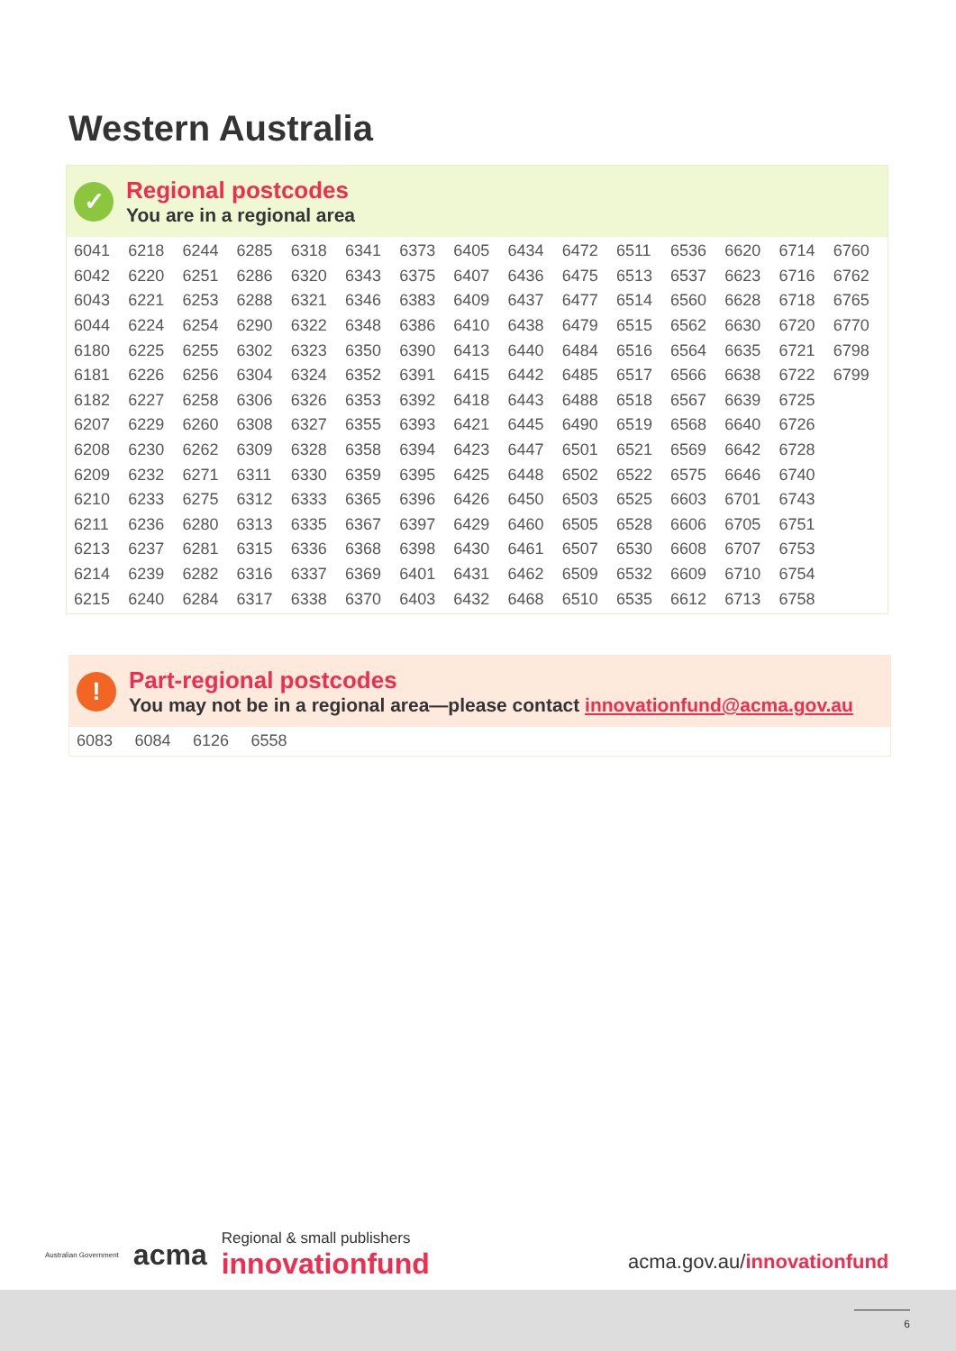Western Australia
✓
Regional postcodes
You are in a regional area
| 6041 | 6218 | 6244 | 6285 | 6318 | 6341 | 6373 | 6405 | 6434 | 6472 | 6511 | 6536 | 6620 | 6714 | 6760 |
| 6042 | 6220 | 6251 | 6286 | 6320 | 6343 | 6375 | 6407 | 6436 | 6475 | 6513 | 6537 | 6623 | 6716 | 6762 |
| 6043 | 6221 | 6253 | 6288 | 6321 | 6346 | 6383 | 6409 | 6437 | 6477 | 6514 | 6560 | 6628 | 6718 | 6765 |
| 6044 | 6224 | 6254 | 6290 | 6322 | 6348 | 6386 | 6410 | 6438 | 6479 | 6515 | 6562 | 6630 | 6720 | 6770 |
| 6180 | 6225 | 6255 | 6302 | 6323 | 6350 | 6390 | 6413 | 6440 | 6484 | 6516 | 6564 | 6635 | 6721 | 6798 |
| 6181 | 6226 | 6256 | 6304 | 6324 | 6352 | 6391 | 6415 | 6442 | 6485 | 6517 | 6566 | 6638 | 6722 | 6799 |
| 6182 | 6227 | 6258 | 6306 | 6326 | 6353 | 6392 | 6418 | 6443 | 6488 | 6518 | 6567 | 6639 | 6725 | |
| 6207 | 6229 | 6260 | 6308 | 6327 | 6355 | 6393 | 6421 | 6445 | 6490 | 6519 | 6568 | 6640 | 6726 | |
| 6208 | 6230 | 6262 | 6309 | 6328 | 6358 | 6394 | 6423 | 6447 | 6501 | 6521 | 6569 | 6642 | 6728 | |
| 6209 | 6232 | 6271 | 6311 | 6330 | 6359 | 6395 | 6425 | 6448 | 6502 | 6522 | 6575 | 6646 | 6740 | |
| 6210 | 6233 | 6275 | 6312 | 6333 | 6365 | 6396 | 6426 | 6450 | 6503 | 6525 | 6603 | 6701 | 6743 | |
| 6211 | 6236 | 6280 | 6313 | 6335 | 6367 | 6397 | 6429 | 6460 | 6505 | 6528 | 6606 | 6705 | 6751 | |
| 6213 | 6237 | 6281 | 6315 | 6336 | 6368 | 6398 | 6430 | 6461 | 6507 | 6530 | 6608 | 6707 | 6753 | |
| 6214 | 6239 | 6282 | 6316 | 6337 | 6369 | 6401 | 6431 | 6462 | 6509 | 6532 | 6609 | 6710 | 6754 | |
| 6215 | 6240 | 6284 | 6317 | 6338 | 6370 | 6403 | 6432 | 6468 | 6510 | 6535 | 6612 | 6713 | 6758 | |
!
Part-regional postcodes
You may not be in a regional area—please contact innovationfund@acma.gov.au
| 6083 | 6084 | 6126 | 6558 |
Australian Government acma Regional & small publishers
innovationfund
acma.gov.au/innovationfund
6